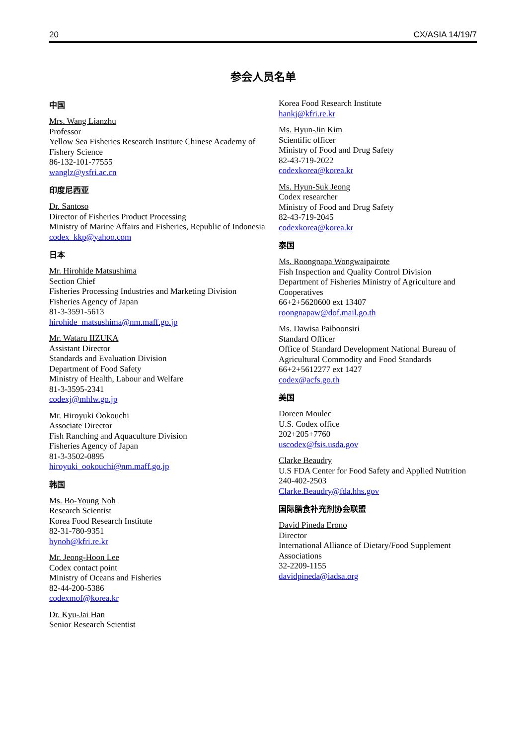20 CX/ASIA 14/19/7
参会人员名单
中国
Mrs. Wang Lianzhu
Professor
Yellow Sea Fisheries Research Institute Chinese Academy of Fishery Science
86-132-101-77555
wanglz@ysfri.ac.cn
印度尼西亚
Dr. Santoso
Director of Fisheries Product Processing
Ministry of Marine Affairs and Fisheries, Republic of Indonesia
codex_kkp@yahoo.com
日本
Mr. Hirohide Matsushima
Section Chief
Fisheries Processing Industries and Marketing Division
Fisheries Agency of Japan
81-3-3591-5613
hirohide_matsushima@nm.maff.go.jp
Mr. Wataru IIZUKA
Assistant Director
Standards and Evaluation Division
Department of Food Safety
Ministry of Health, Labour and Welfare
81-3-3595-2341
codexj@mhlw.go.jp
Mr. Hiroyuki Ookouchi
Associate Director
Fish Ranching and Aquaculture Division
Fisheries Agency of Japan
81-3-3502-0895
hiroyuki_ookouchi@nm.maff.go.jp
韩国
Ms. Bo-Young Noh
Research Scientist
Korea Food Research Institute
82-31-780-9351
bynoh@kfri.re.kr
Mr. Jeong-Hoon Lee
Codex contact point
Ministry of Oceans and Fisheries
82-44-200-5386
codexmof@korea.kr
Dr. Kyu-Jai Han
Senior Research Scientist
Korea Food Research Institute
hankj@kfri.re.kr
Ms. Hyun-Jin Kim
Scientific officer
Ministry of Food and Drug Safety
82-43-719-2022
codexkorea@korea.kr
Ms. Hyun-Suk Jeong
Codex researcher
Ministry of Food and Drug Safety
82-43-719-2045
codexkorea@korea.kr
泰国
Ms. Roongnapa Wongwaipairote
Fish Inspection and Quality Control Division
Department of Fisheries Ministry of Agriculture and Cooperatives
66+2+5620600 ext 13407
roongnapaw@dof.mail.go.th
Ms. Dawisa Paiboonsiri
Standard Officer
Office of Standard Development National Bureau of Agricultural Commodity and Food Standards
66+2+5612277 ext 1427
codex@acfs.go.th
美国
Doreen Moulec
U.S. Codex office
202+205+7760
uscodex@fsis.usda.gov
Clarke Beaudry
U.S FDA Center for Food Safety and Applied Nutrition
240-402-2503
Clarke.Beaudry@fda.hhs.gov
国际膳食补充剂协会联盟
David Pineda Erono
Director
International Alliance of Dietary/Food Supplement Associations
32-2209-1155
davidpineda@iadsa.org